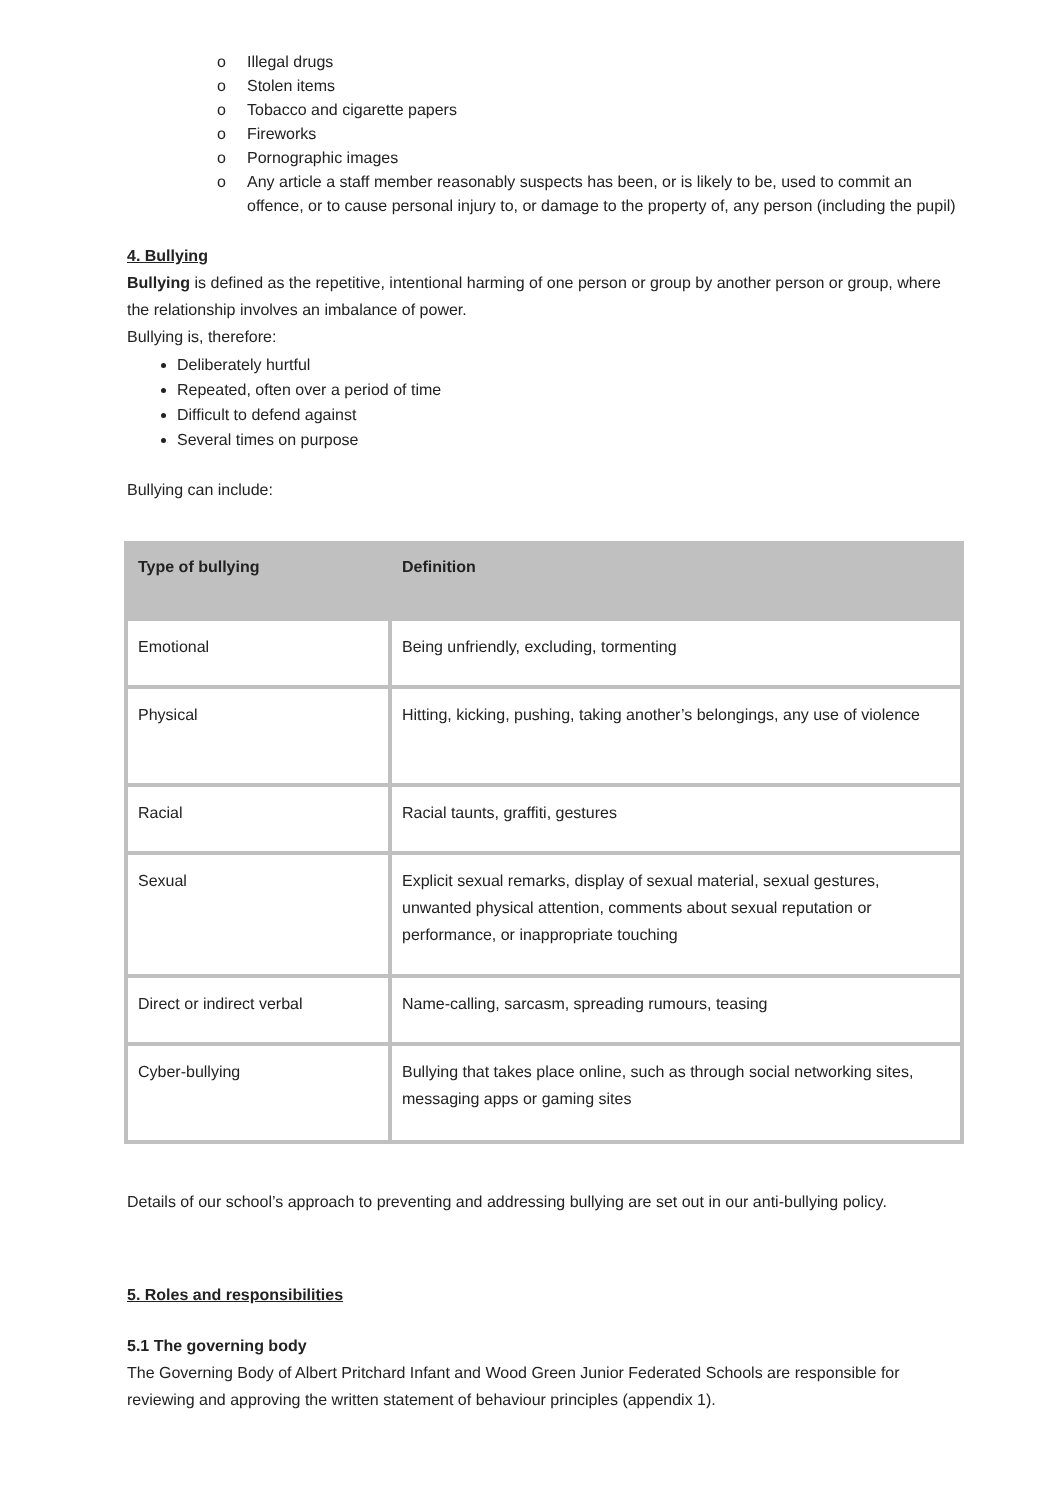o Illegal drugs
o Stolen items
o Tobacco and cigarette papers
o Fireworks
o Pornographic images
o Any article a staff member reasonably suspects has been, or is likely to be, used to commit an offence, or to cause personal injury to, or damage to the property of, any person (including the pupil)
4. Bullying
Bullying is defined as the repetitive, intentional harming of one person or group by another person or group, where the relationship involves an imbalance of power.
Bullying is, therefore:
Deliberately hurtful
Repeated, often over a period of time
Difficult to defend against
Several times on purpose
Bullying can include:
| Type of bullying | Definition |
| --- | --- |
| Emotional | Being unfriendly, excluding, tormenting |
| Physical | Hitting, kicking, pushing, taking another’s belongings, any use of violence |
| Racial | Racial taunts, graffiti, gestures |
| Sexual | Explicit sexual remarks, display of sexual material, sexual gestures, unwanted physical attention, comments about sexual reputation or performance, or inappropriate touching |
| Direct or indirect verbal | Name-calling, sarcasm, spreading rumours, teasing |
| Cyber-bullying | Bullying that takes place online, such as through social networking sites, messaging apps or gaming sites |
Details of our school’s approach to preventing and addressing bullying are set out in our anti-bullying policy.
5. Roles and responsibilities
5.1 The governing body
The Governing Body of Albert Pritchard Infant and Wood Green Junior Federated Schools are responsible for reviewing and approving the written statement of behaviour principles (appendix 1).